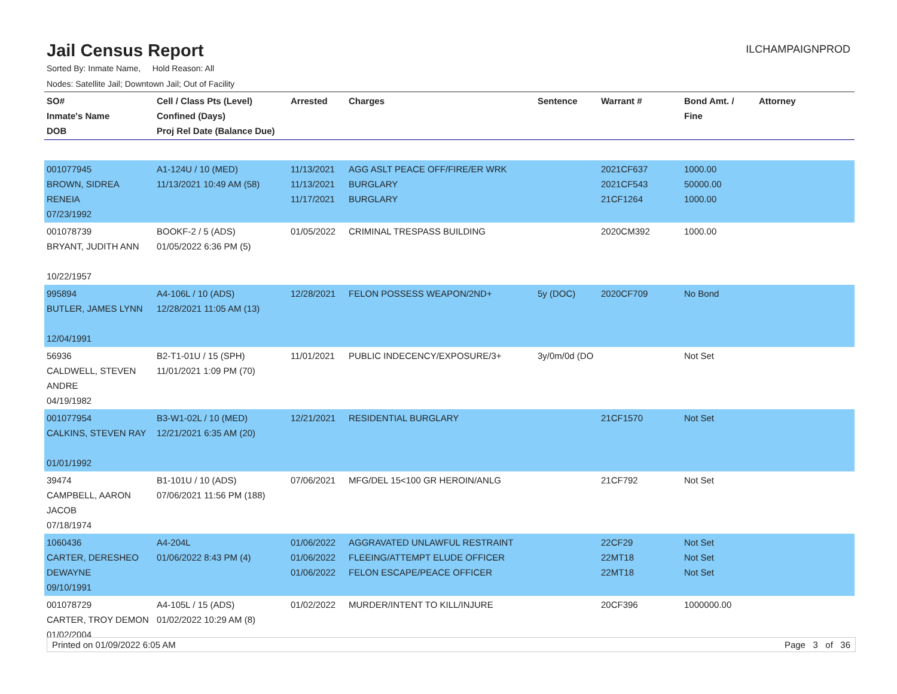Jail Census Report
ILCHAMPAIGNPROD
Sorted By: Inmate Name, Hold Reason: All
Nodes: Satellite Jail; Downtown Jail; Out of Facility
| SO# Inmate's Name DOB | Cell / Class Pts (Level) Confined (Days) Proj Rel Date (Balance Due) | Arrested | Charges | Sentence | Warrant # | Bond Amt. / Fine | Attorney |
| --- | --- | --- | --- | --- | --- | --- | --- |
| 001077945 BROWN, SIDREA RENEIA 07/23/1992 | A1-124U / 10 (MED) 11/13/2021 10:49 AM (58) | 11/13/2021 11/13/2021 11/17/2021 | AGG ASLT PEACE OFF/FIRE/ER WRK BURGLARY BURGLARY | | 2021CF637 2021CF543 21CF1264 | 1000.00 50000.00 1000.00 | |
| 001078739 BRYANT, JUDITH ANN 10/22/1957 | BOOKF-2 / 5 (ADS) 01/05/2022 6:36 PM (5) | 01/05/2022 | CRIMINAL TRESPASS BUILDING | | 2020CM392 | 1000.00 | |
| 995894 BUTLER, JAMES LYNN 12/04/1991 | A4-106L / 10 (ADS) 12/28/2021 11:05 AM (13) | 12/28/2021 | FELON POSSESS WEAPON/2ND+ | 5y (DOC) | 2020CF709 | No Bond | |
| 56936 CALDWELL, STEVEN ANDRE 04/19/1982 | B2-T1-01U / 15 (SPH) 11/01/2021 1:09 PM (70) | 11/01/2021 | PUBLIC INDECENCY/EXPOSURE/3+ | 3y/0m/0d (DO | | Not Set | |
| 001077954 CALKINS, STEVEN RAY 01/01/1992 | B3-W1-02L / 10 (MED) 12/21/2021 6:35 AM (20) | 12/21/2021 | RESIDENTIAL BURGLARY | | 21CF1570 | Not Set | |
| 39474 CAMPBELL, AARON JACOB 07/18/1974 | B1-101U / 10 (ADS) 07/06/2021 11:56 PM (188) | 07/06/2021 | MFG/DEL 15<100 GR HEROIN/ANLG | | 21CF792 | Not Set | |
| 1060436 CARTER, DERESHEO DEWAYNE 09/10/1991 | A4-204L 01/06/2022 8:43 PM (4) | 01/06/2022 01/06/2022 01/06/2022 | AGGRAVATED UNLAWFUL RESTRAINT FLEEING/ATTEMPT ELUDE OFFICER FELON ESCAPE/PEACE OFFICER | | 22CF29 22MT18 22MT18 | Not Set Not Set Not Set | |
| 001078729 CARTER, TROY DEMON 01/02/2004 | A4-105L / 15 (ADS) 01/02/2022 10:29 AM (8) | 01/02/2022 | MURDER/INTENT TO KILL/INJURE | | 20CF396 | 1000000.00 | |
Printed on 01/09/2022 6:05 AM Page 3 of 36